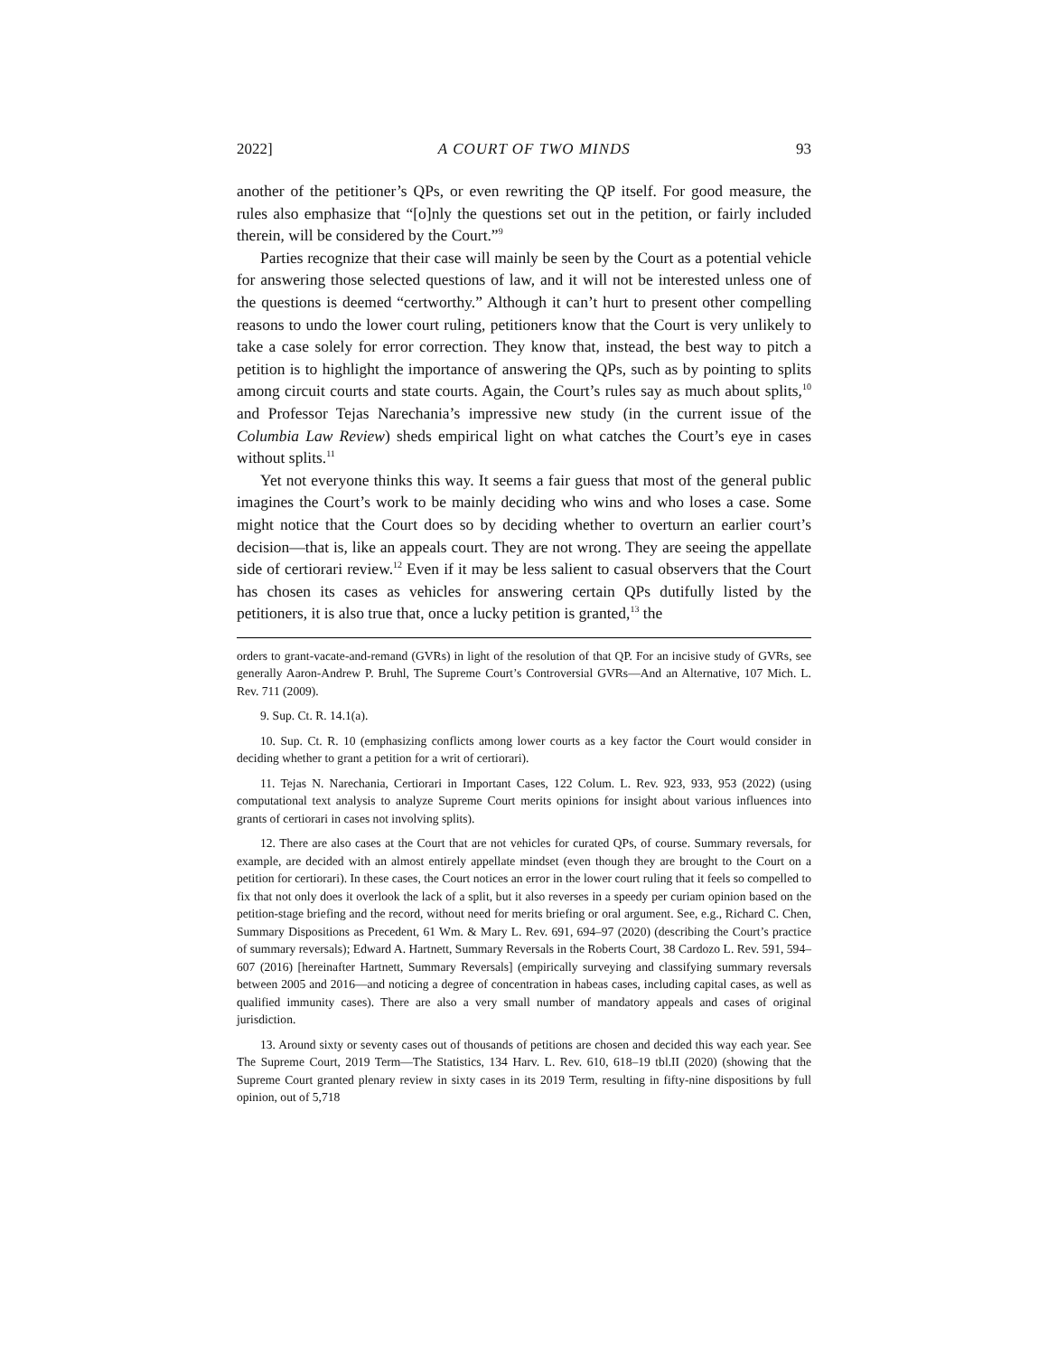2022] A COURT OF TWO MINDS 93
another of the petitioner’s QPs, or even rewriting the QP itself. For good measure, the rules also emphasize that “[o]nly the questions set out in the petition, or fairly included therein, will be considered by the Court.”<sup>9</sup>
Parties recognize that their case will mainly be seen by the Court as a potential vehicle for answering those selected questions of law, and it will not be interested unless one of the questions is deemed “certworthy.” Although it can’t hurt to present other compelling reasons to undo the lower court ruling, petitioners know that the Court is very unlikely to take a case solely for error correction. They know that, instead, the best way to pitch a petition is to highlight the importance of answering the QPs, such as by pointing to splits among circuit courts and state courts. Again, the Court’s rules say as much about splits,<sup>10</sup> and Professor Tejas Narechania’s impressive new study (in the current issue of the Columbia Law Review) sheds empirical light on what catches the Court’s eye in cases without splits.<sup>11</sup>
Yet not everyone thinks this way. It seems a fair guess that most of the general public imagines the Court’s work to be mainly deciding who wins and who loses a case. Some might notice that the Court does so by deciding whether to overturn an earlier court’s decision—that is, like an appeals court. They are not wrong. They are seeing the appellate side of certiorari review.<sup>12</sup> Even if it may be less salient to casual observers that the Court has chosen its cases as vehicles for answering certain QPs dutifully listed by the petitioners, it is also true that, once a lucky petition is granted,<sup>13</sup> the
orders to grant-vacate-and-remand (GVRs) in light of the resolution of that QP. For an incisive study of GVRs, see generally Aaron-Andrew P. Bruhl, The Supreme Court’s Controversial GVRs—And an Alternative, 107 Mich. L. Rev. 711 (2009).
9. Sup. Ct. R. 14.1(a).
10. Sup. Ct. R. 10 (emphasizing conflicts among lower courts as a key factor the Court would consider in deciding whether to grant a petition for a writ of certiorari).
11. Tejas N. Narechania, Certiorari in Important Cases, 122 Colum. L. Rev. 923, 933, 953 (2022) (using computational text analysis to analyze Supreme Court merits opinions for insight about various influences into grants of certiorari in cases not involving splits).
12. There are also cases at the Court that are not vehicles for curated QPs, of course. Summary reversals, for example, are decided with an almost entirely appellate mindset (even though they are brought to the Court on a petition for certiorari). In these cases, the Court notices an error in the lower court ruling that it feels so compelled to fix that not only does it overlook the lack of a split, but it also reverses in a speedy per curiam opinion based on the petition-stage briefing and the record, without need for merits briefing or oral argument. See, e.g., Richard C. Chen, Summary Dispositions as Precedent, 61 Wm. & Mary L. Rev. 691, 694–97 (2020) (describing the Court’s practice of summary reversals); Edward A. Hartnett, Summary Reversals in the Roberts Court, 38 Cardozo L. Rev. 591, 594–607 (2016) [hereinafter Hartnett, Summary Reversals] (empirically surveying and classifying summary reversals between 2005 and 2016—and noticing a degree of concentration in habeas cases, including capital cases, as well as qualified immunity cases). There are also a very small number of mandatory appeals and cases of original jurisdiction.
13. Around sixty or seventy cases out of thousands of petitions are chosen and decided this way each year. See The Supreme Court, 2019 Term—The Statistics, 134 Harv. L. Rev. 610, 618–19 tbl.II (2020) (showing that the Supreme Court granted plenary review in sixty cases in its 2019 Term, resulting in fifty-nine dispositions by full opinion, out of 5,718